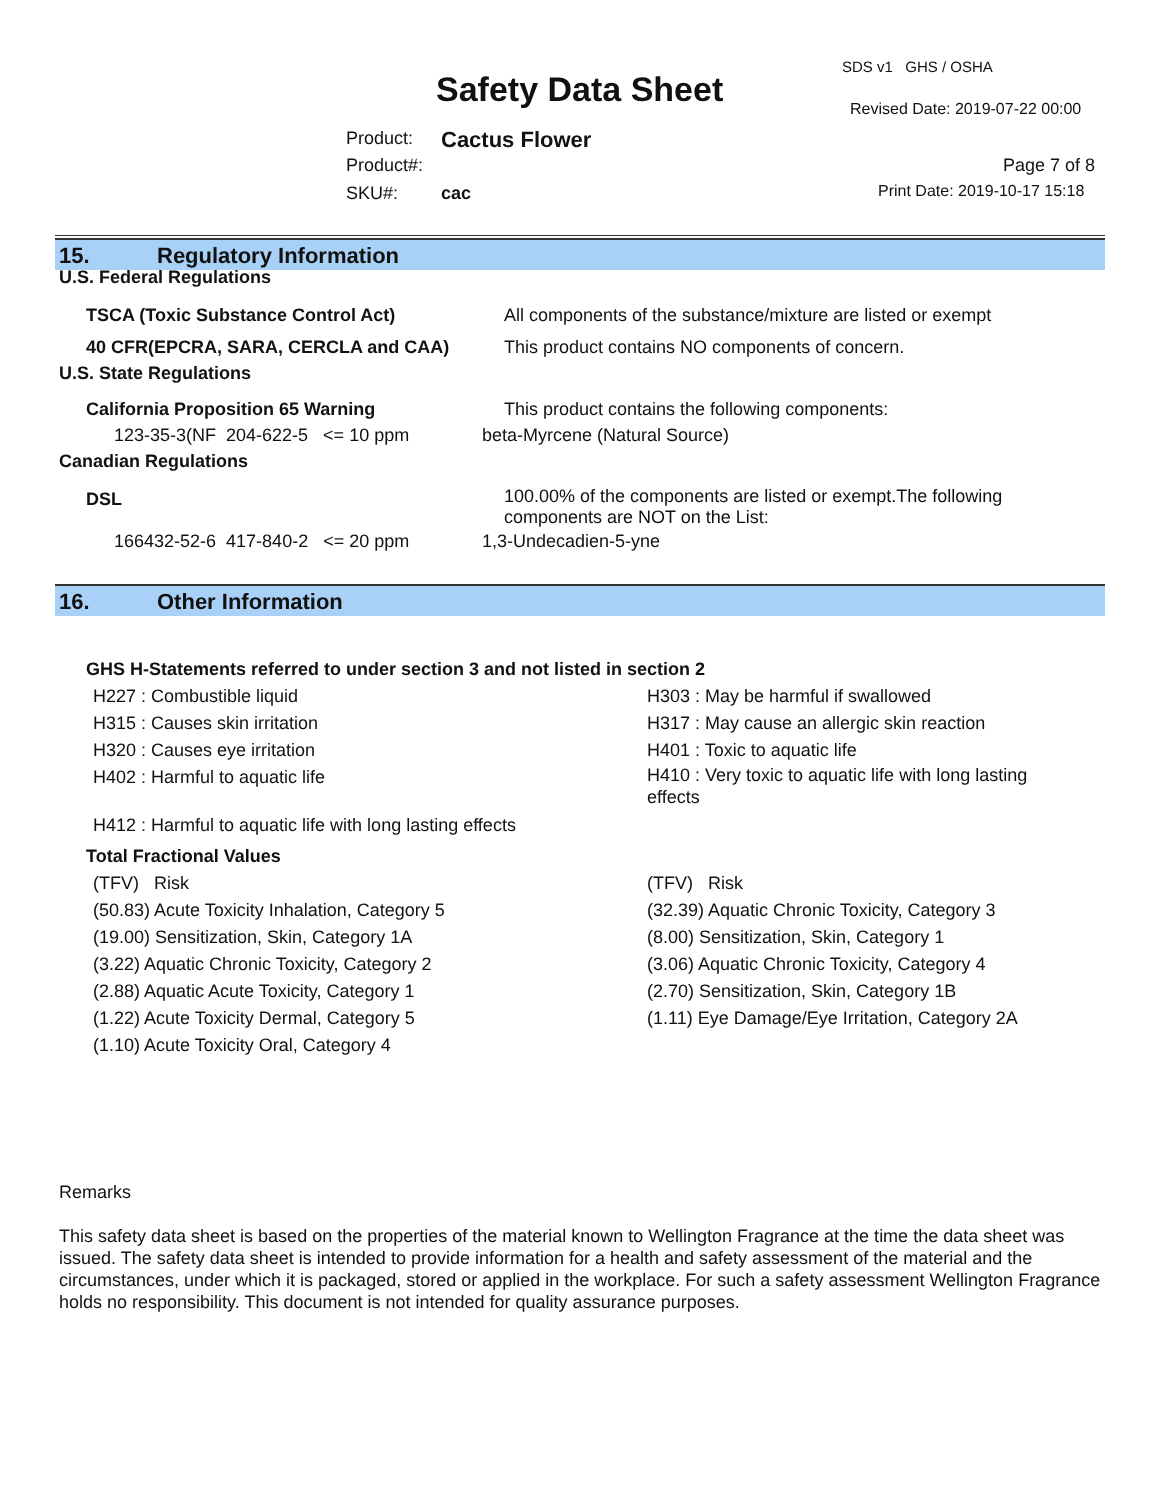SDS v1 GHS / OSHA
Safety Data Sheet Revised Date: 2019-07-22 00:00
Product: Cactus Flower
Product#: Page 7 of 8
SKU#: cac Print Date: 2019-10-17 15:18
15. Regulatory Information
U.S. Federal Regulations
TSCA (Toxic Substance Control Act) All components of the substance/mixture are listed or exempt
40 CFR(EPCRA, SARA, CERCLA and CAA) This product contains NO components of concern.
U.S. State Regulations
California Proposition 65 Warning This product contains the following components:
123-35-3(NF 204-622-5 <= 10 ppm beta-Myrcene (Natural Source)
Canadian Regulations
DSL
100.00% of the components are listed or exempt.The following
components are NOT on the List:
166432-52-6 417-840-2 <= 20 ppm 1,3-Undecadien-5-yne
16. Other Information
GHS H-Statements referred to under section 3 and not listed in section 2
H227 : Combustible liquid
H315 : Causes skin irritation
H320 : Causes eye irritation
H402 : Harmful to aquatic life
H303 : May be harmful if swallowed
H317 : May cause an allergic skin reaction
H401 : Toxic to aquatic life
H410 : Very toxic to aquatic life with long lasting effects
H412 : Harmful to aquatic life with long lasting effects
Total Fractional Values
(TFV) Risk
(50.83) Acute Toxicity Inhalation, Category 5
(19.00) Sensitization, Skin, Category 1A
(3.22) Aquatic Chronic Toxicity, Category 2
(2.88) Aquatic Acute Toxicity, Category 1
(1.22) Acute Toxicity Dermal, Category 5
(1.10) Acute Toxicity Oral, Category 4
(TFV) Risk
(32.39) Aquatic Chronic Toxicity, Category 3
(8.00) Sensitization, Skin, Category 1
(3.06) Aquatic Chronic Toxicity, Category 4
(2.70) Sensitization, Skin, Category 1B
(1.11) Eye Damage/Eye Irritation, Category 2A
Remarks
This safety data sheet is based on the properties of the material known to Wellington Fragrance at the time the data sheet was issued. The safety data sheet is intended to provide information for a health and safety assessment of the material and the circumstances, under which it is packaged, stored or applied in the workplace. For such a safety assessment Wellington Fragrance holds no responsibility. This document is not intended for quality assurance purposes.